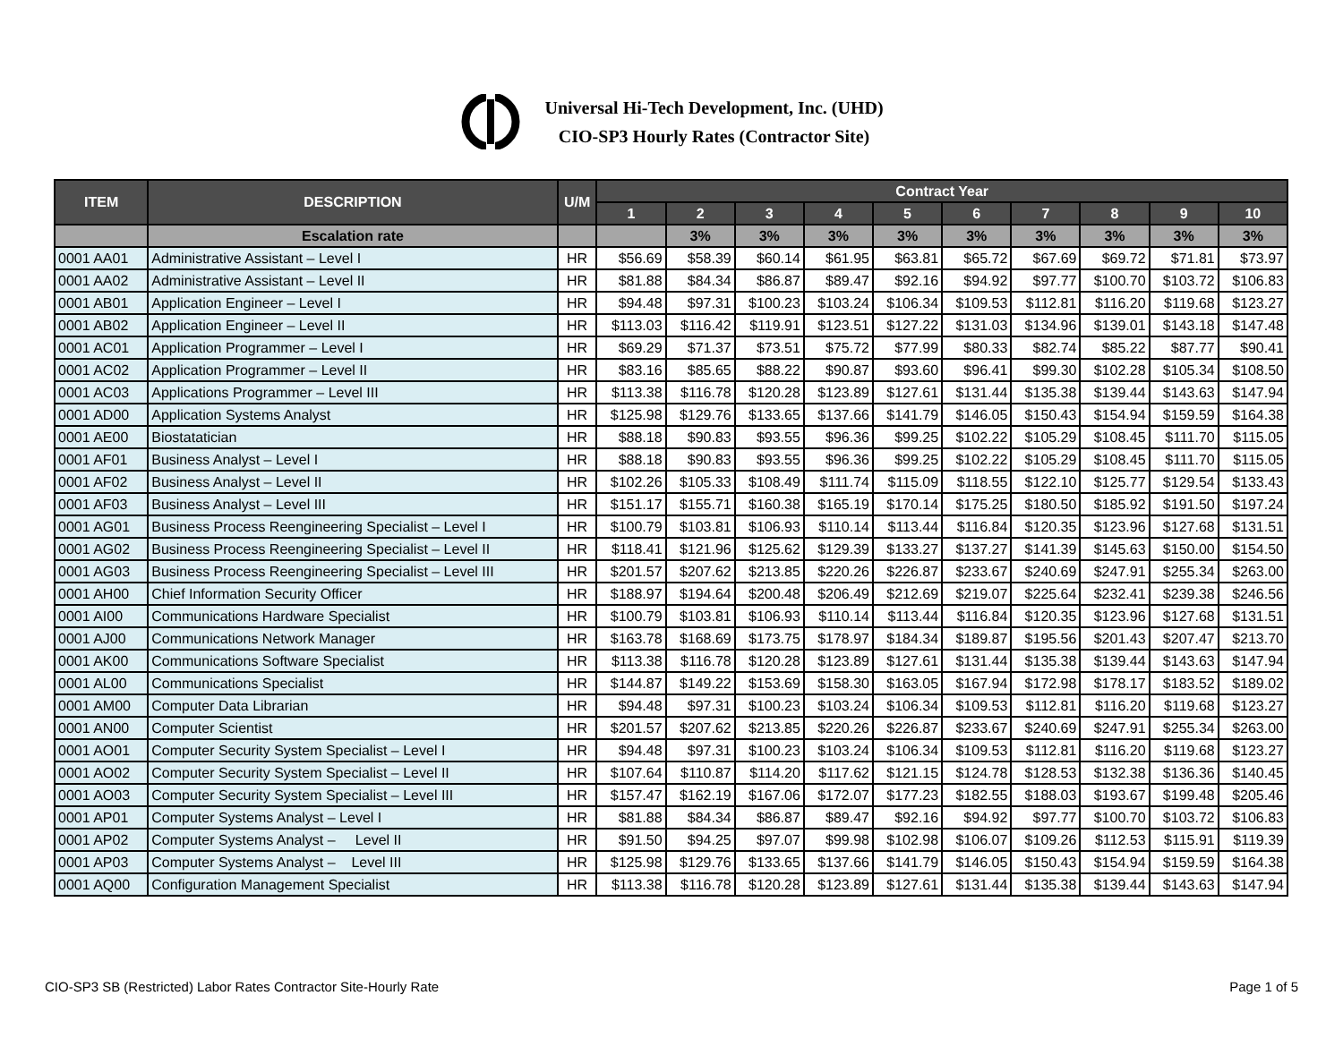Universal Hi-Tech Development, Inc. (UHD)
CIO-SP3 Hourly Rates (Contractor Site)
| ITEM | DESCRIPTION | U/M | Contract Year | | | | | | | | | |
| --- | --- | --- | --- | --- | --- | --- | --- | --- | --- | --- | --- | --- |
| | | | 1 | 2 | 3 | 4 | 5 | 6 | 7 | 8 | 9 | 10 |
| | Escalation rate | | | 3% | 3% | 3% | 3% | 3% | 3% | 3% | 3% | 3% |
| 0001 AA01 | Administrative Assistant – Level I | HR | $56.69 | $58.39 | $60.14 | $61.95 | $63.81 | $65.72 | $67.69 | $69.72 | $71.81 | $73.97 |
| 0001 AA02 | Administrative Assistant – Level II | HR | $81.88 | $84.34 | $86.87 | $89.47 | $92.16 | $94.92 | $97.77 | $100.70 | $103.72 | $106.83 |
| 0001 AB01 | Application Engineer – Level I | HR | $94.48 | $97.31 | $100.23 | $103.24 | $106.34 | $109.53 | $112.81 | $116.20 | $119.68 | $123.27 |
| 0001 AB02 | Application Engineer – Level II | HR | $113.03 | $116.42 | $119.91 | $123.51 | $127.22 | $131.03 | $134.96 | $139.01 | $143.18 | $147.48 |
| 0001 AC01 | Application Programmer – Level I | HR | $69.29 | $71.37 | $73.51 | $75.72 | $77.99 | $80.33 | $82.74 | $85.22 | $87.77 | $90.41 |
| 0001 AC02 | Application Programmer – Level II | HR | $83.16 | $85.65 | $88.22 | $90.87 | $93.60 | $96.41 | $99.30 | $102.28 | $105.34 | $108.50 |
| 0001 AC03 | Applications Programmer – Level III | HR | $113.38 | $116.78 | $120.28 | $123.89 | $127.61 | $131.44 | $135.38 | $139.44 | $143.63 | $147.94 |
| 0001 AD00 | Application Systems Analyst | HR | $125.98 | $129.76 | $133.65 | $137.66 | $141.79 | $146.05 | $150.43 | $154.94 | $159.59 | $164.38 |
| 0001 AE00 | Biostatatician | HR | $88.18 | $90.83 | $93.55 | $96.36 | $99.25 | $102.22 | $105.29 | $108.45 | $111.70 | $115.05 |
| 0001 AF01 | Business Analyst – Level I | HR | $88.18 | $90.83 | $93.55 | $96.36 | $99.25 | $102.22 | $105.29 | $108.45 | $111.70 | $115.05 |
| 0001 AF02 | Business Analyst – Level II | HR | $102.26 | $105.33 | $108.49 | $111.74 | $115.09 | $118.55 | $122.10 | $125.77 | $129.54 | $133.43 |
| 0001 AF03 | Business Analyst – Level III | HR | $151.17 | $155.71 | $160.38 | $165.19 | $170.14 | $175.25 | $180.50 | $185.92 | $191.50 | $197.24 |
| 0001 AG01 | Business Process Reengineering Specialist – Level I | HR | $100.79 | $103.81 | $106.93 | $110.14 | $113.44 | $116.84 | $120.35 | $123.96 | $127.68 | $131.51 |
| 0001 AG02 | Business Process Reengineering Specialist – Level II | HR | $118.41 | $121.96 | $125.62 | $129.39 | $133.27 | $137.27 | $141.39 | $145.63 | $150.00 | $154.50 |
| 0001 AG03 | Business Process Reengineering Specialist – Level III | HR | $201.57 | $207.62 | $213.85 | $220.26 | $226.87 | $233.67 | $240.69 | $247.91 | $255.34 | $263.00 |
| 0001 AH00 | Chief Information Security Officer | HR | $188.97 | $194.64 | $200.48 | $206.49 | $212.69 | $219.07 | $225.64 | $232.41 | $239.38 | $246.56 |
| 0001 AI00 | Communications Hardware Specialist | HR | $100.79 | $103.81 | $106.93 | $110.14 | $113.44 | $116.84 | $120.35 | $123.96 | $127.68 | $131.51 |
| 0001 AJ00 | Communications Network Manager | HR | $163.78 | $168.69 | $173.75 | $178.97 | $184.34 | $189.87 | $195.56 | $201.43 | $207.47 | $213.70 |
| 0001 AK00 | Communications Software Specialist | HR | $113.38 | $116.78 | $120.28 | $123.89 | $127.61 | $131.44 | $135.38 | $139.44 | $143.63 | $147.94 |
| 0001 AL00 | Communications Specialist | HR | $144.87 | $149.22 | $153.69 | $158.30 | $163.05 | $167.94 | $172.98 | $178.17 | $183.52 | $189.02 |
| 0001 AM00 | Computer Data Librarian | HR | $94.48 | $97.31 | $100.23 | $103.24 | $106.34 | $109.53 | $112.81 | $116.20 | $119.68 | $123.27 |
| 0001 AN00 | Computer Scientist | HR | $201.57 | $207.62 | $213.85 | $220.26 | $226.87 | $233.67 | $240.69 | $247.91 | $255.34 | $263.00 |
| 0001 AO01 | Computer Security System Specialist – Level I | HR | $94.48 | $97.31 | $100.23 | $103.24 | $106.34 | $109.53 | $112.81 | $116.20 | $119.68 | $123.27 |
| 0001 AO02 | Computer Security System Specialist – Level II | HR | $107.64 | $110.87 | $114.20 | $117.62 | $121.15 | $124.78 | $128.53 | $132.38 | $136.36 | $140.45 |
| 0001 AO03 | Computer Security System Specialist – Level III | HR | $157.47 | $162.19 | $167.06 | $172.07 | $177.23 | $182.55 | $188.03 | $193.67 | $199.48 | $205.46 |
| 0001 AP01 | Computer Systems Analyst – Level I | HR | $81.88 | $84.34 | $86.87 | $89.47 | $92.16 | $94.92 | $97.77 | $100.70 | $103.72 | $106.83 |
| 0001 AP02 | Computer Systems Analyst – Level II | HR | $91.50 | $94.25 | $97.07 | $99.98 | $102.98 | $106.07 | $109.26 | $112.53 | $115.91 | $119.39 |
| 0001 AP03 | Computer Systems Analyst – Level III | HR | $125.98 | $129.76 | $133.65 | $137.66 | $141.79 | $146.05 | $150.43 | $154.94 | $159.59 | $164.38 |
| 0001 AQ00 | Configuration Management Specialist | HR | $113.38 | $116.78 | $120.28 | $123.89 | $127.61 | $131.44 | $135.38 | $139.44 | $143.63 | $147.94 |
CIO-SP3 SB (Restricted) Labor Rates Contractor Site-Hourly Rate Page 1 of 5